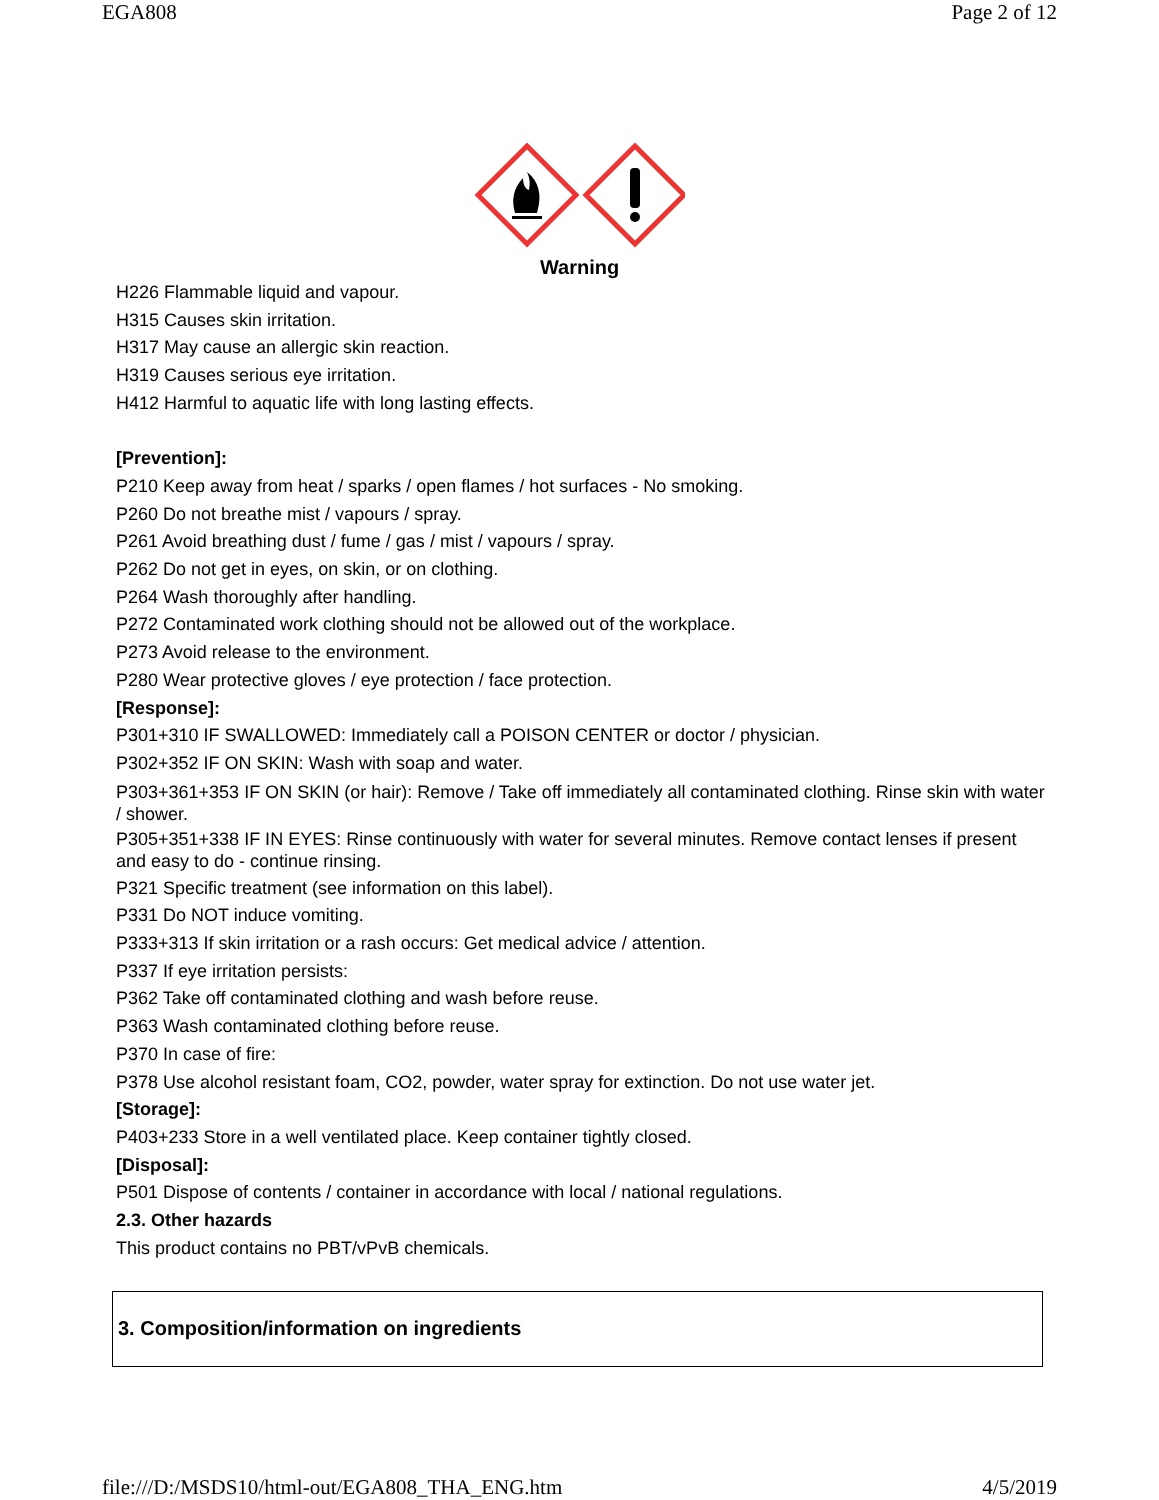EGA808 Page 2 of 12
Warning
H226 Flammable liquid and vapour.
H315 Causes skin irritation.
H317 May cause an allergic skin reaction.
H319 Causes serious eye irritation.
H412 Harmful to aquatic life with long lasting effects.
[Prevention]:
P210 Keep away from heat / sparks / open flames / hot surfaces - No smoking.
P260 Do not breathe mist / vapours / spray.
P261 Avoid breathing dust / fume / gas / mist / vapours / spray.
P262 Do not get in eyes, on skin, or on clothing.
P264 Wash thoroughly after handling.
P272 Contaminated work clothing should not be allowed out of the workplace.
P273 Avoid release to the environment.
P280 Wear protective gloves / eye protection / face protection.
[Response]:
P301+310 IF SWALLOWED: Immediately call a POISON CENTER or doctor / physician.
P302+352 IF ON SKIN: Wash with soap and water.
P303+361+353 IF ON SKIN (or hair): Remove / Take off immediately all contaminated clothing. Rinse skin with water / shower.
P305+351+338 IF IN EYES: Rinse continuously with water for several minutes. Remove contact lenses if present and easy to do - continue rinsing.
P321 Specific treatment (see information on this label).
P331 Do NOT induce vomiting.
P333+313 If skin irritation or a rash occurs: Get medical advice / attention.
P337 If eye irritation persists:
P362 Take off contaminated clothing and wash before reuse.
P363 Wash contaminated clothing before reuse.
P370 In case of fire:
P378 Use alcohol resistant foam, CO2, powder, water spray for extinction. Do not use water jet.
[Storage]:
P403+233 Store in a well ventilated place. Keep container tightly closed.
[Disposal]:
P501 Dispose of contents / container in accordance with local / national regulations.
2.3. Other hazards
This product contains no PBT/vPvB chemicals.
3. Composition/information on ingredients
file:///D:/MSDS10/html-out/EGA808_THA_ENG.htm 4/5/2019